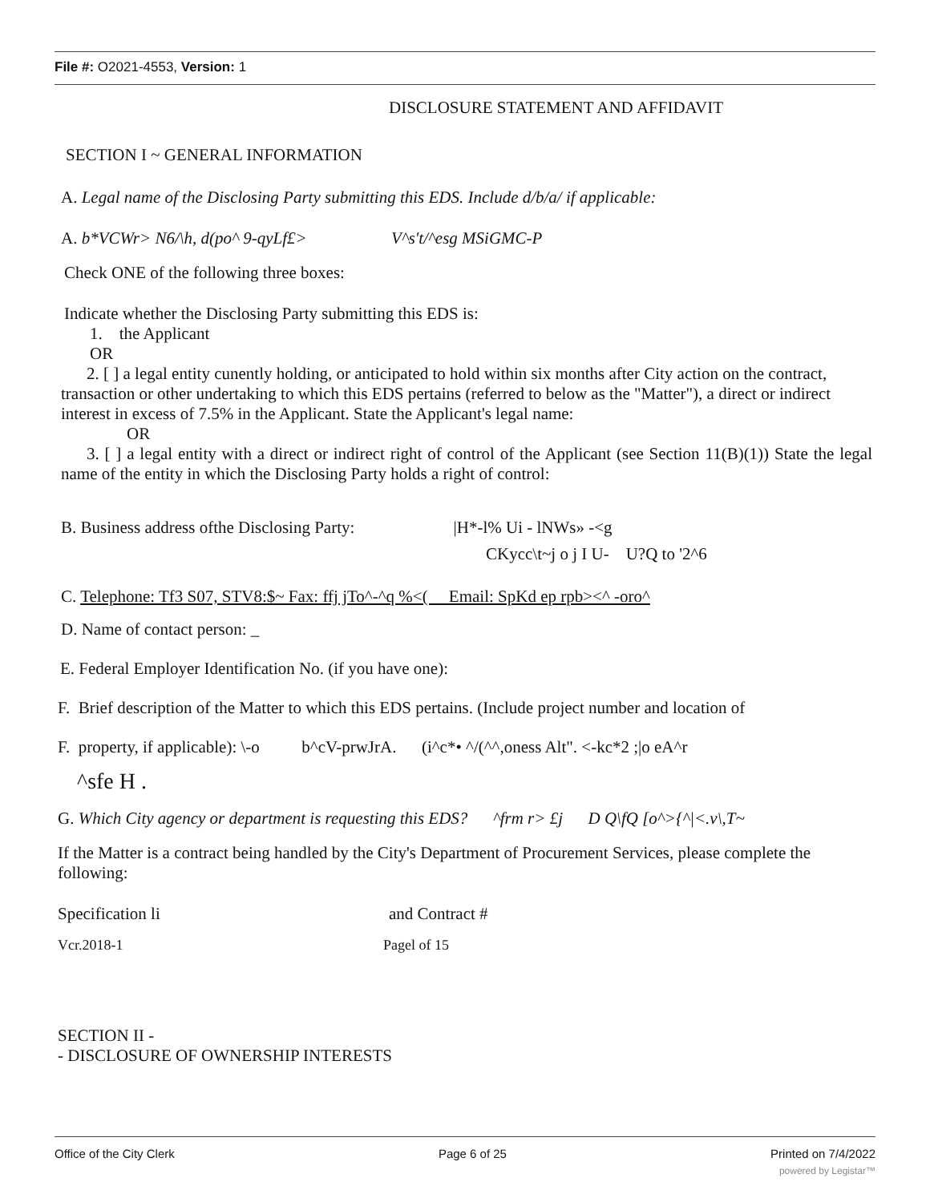File #: O2021-4553, Version: 1
DISCLOSURE STATEMENT AND AFFIDAVIT
SECTION I ~ GENERAL INFORMATION
A. Legal name of the Disclosing Party submitting this EDS. Include d/b/a/ if applicable:
A. b*VCWr> N6/\h, d(po^ 9-qyLf£> V^s't/^esg MSiGMC-P
Check ONE of the following three boxes:
Indicate whether the Disclosing Party submitting this EDS is:
1. the Applicant
OR
2. [ ] a legal entity cunently holding, or anticipated to hold within six months after City action on the contract, transaction or other undertaking to which this EDS pertains (referred to below as the "Matter"), a direct or indirect interest in excess of 7.5% in the Applicant. State the Applicant's legal name:
OR
3. [ ] a legal entity with a direct or indirect right of control of the Applicant (see Section 11(B)(1)) State the legal name of the entity in which the Disclosing Party holds a right of control:
B. Business address ofthe Disclosing Party: |H*-l% Ui - lNWs» -<g
CKycc\t~j o j I U- U?Q to '2^6
C. Telephone: Tf3 S07, STV8:$~ Fax: ffj jTo^-^q %<( Email: SpKd ep rpb><^ -oro^
D. Name of contact person: _
E. Federal Employer Identification No. (if you have one):
F. Brief description of the Matter to which this EDS pertains. (Include project number and location of
F. property, if applicable): \-o b^cV-prwJrA. (i^c*• ^/(^^,oness Alt". <-kc*2 ;|o eA^r
^sfe H .
G. Which City agency or department is requesting this EDS? ^frm r> £j D Q\fQ [o^>{^|<.v\,T~
If the Matter is a contract being handled by the City's Department of Procurement Services, please complete the following:
Specification li and Contract #
Vcr.2018-1 Pagel of 15
SECTION II -
- DISCLOSURE OF OWNERSHIP INTERESTS
Office of the City Clerk Page 6 of 25 Printed on 7/4/2022
powered by Legistar™